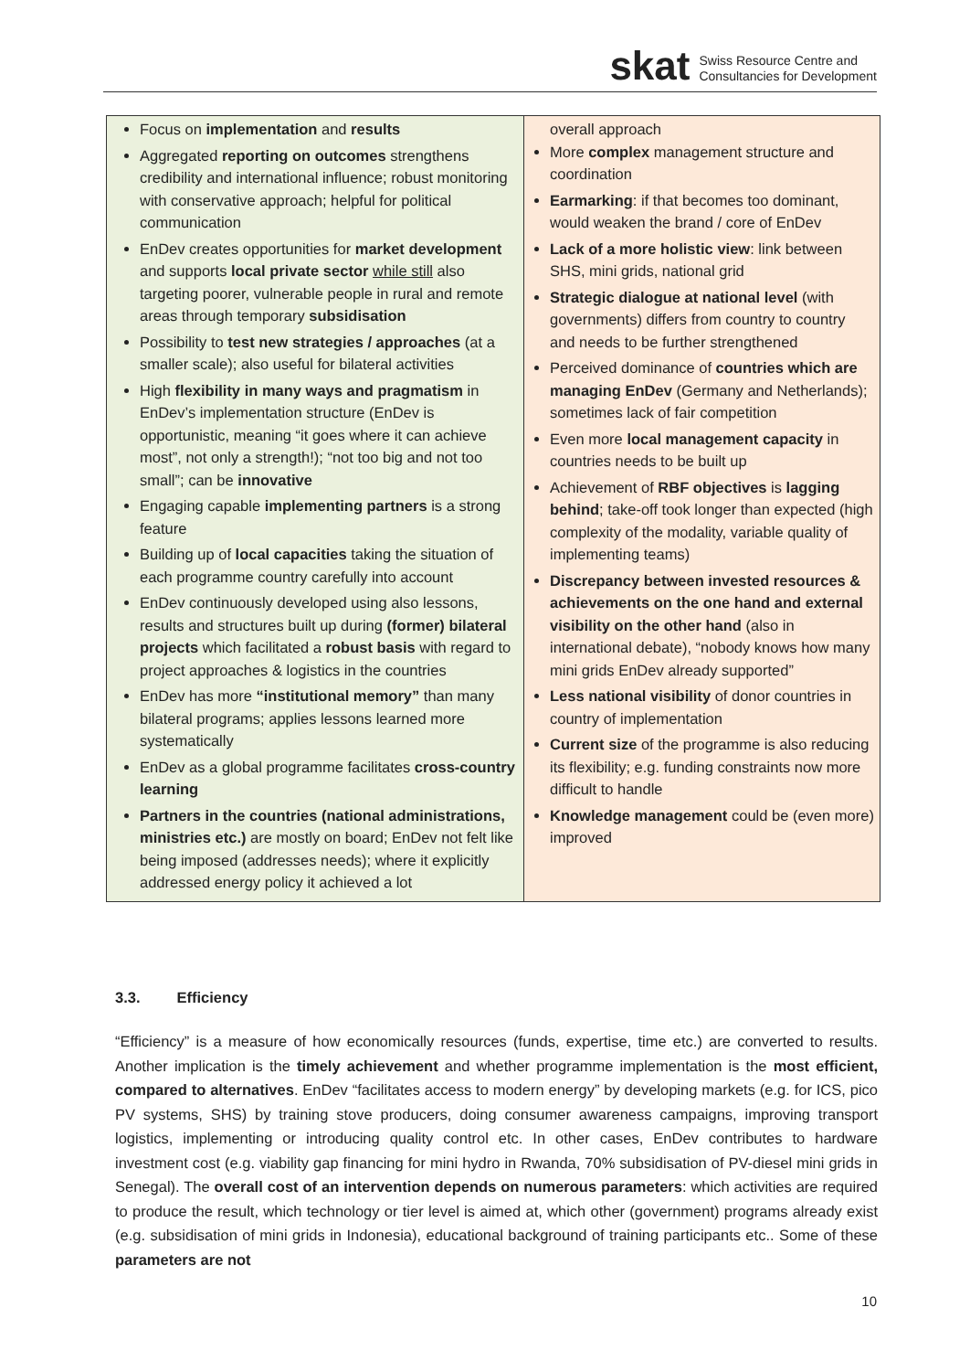skat
Swiss Resource Centre and
Consultancies for Development
| Focus on implementation and results Aggregated reporting on outcomes strengthens credibility and international influence; robust monitoring with conservative approach; helpful for political communication EnDev creates opportunities for market development and supports local private sector while still also targeting poorer, vulnerable people in rural and remote areas through temporary subsidisation Possibility to test new strategies / approaches (at a smaller scale); also useful for bilateral activities High flexibility in many ways and pragmatism in EnDev’s implementation structure (EnDev is opportunistic, meaning “it goes where it can achieve most”, not only a strength!); “not too big and not too small”; can be innovative Engaging capable implementing partners is a strong feature Building up of local capacities taking the situation of each programme country carefully into account EnDev continuously developed using also lessons, results and structures built up during (former) bilateral projects which facilitated a robust basis with regard to project approaches & logistics in the countries EnDev has more “institutional memory” than many bilateral programs; applies lessons learned more systematically EnDev as a global programme facilitates cross-country learning Partners in the countries (national administrations, ministries etc.) are mostly on board; EnDev not felt like being imposed (addresses needs); where it explicitly addressed energy policy it achieved a lot | overall approach More complex management structure and coordination Earmarking : if that becomes too dominant, would weaken the brand / core of EnDev Lack of a more holistic view : link between SHS, mini grids, national grid Strategic dialogue at national level (with governments) differs from country to country and needs to be further strengthened Perceived dominance of countries which are managing EnDev (Germany and Netherlands); sometimes lack of fair competition Even more local management capacity in countries needs to be built up Achievement of RBF objectives is lagging behind ; take-off took longer than expected (high complexity of the modality, variable quality of implementing teams) Discrepancy between invested resources & achievements on the one hand and external visibility on the other hand (also in international debate), “nobody knows how many mini grids EnDev already supported” Less national visibility of donor countries in country of implementation Current size of the programme is also reducing its flexibility; e.g. funding constraints now more difficult to handle Knowledge management could be (even more) improved |
3.3. Efficiency
“Efficiency” is a measure of how economically resources (funds, expertise, time etc.) are converted to results. Another implication is the timely achievement and whether programme implementation is the most efficient, compared to alternatives. EnDev “facilitates access to modern energy” by developing markets (e.g. for ICS, pico PV systems, SHS) by training stove producers, doing consumer awareness campaigns, improving transport logistics, implementing or introducing quality control etc. In other cases, EnDev contributes to hardware investment cost (e.g. viability gap financing for mini hydro in Rwanda, 70% subsidisation of PV-diesel mini grids in Senegal). The overall cost of an intervention depends on numerous parameters: which activities are required to produce the result, which technology or tier level is aimed at, which other (government) programs already exist (e.g. subsidisation of mini grids in Indonesia), educational background of training participants etc.. Some of these parameters are not
10